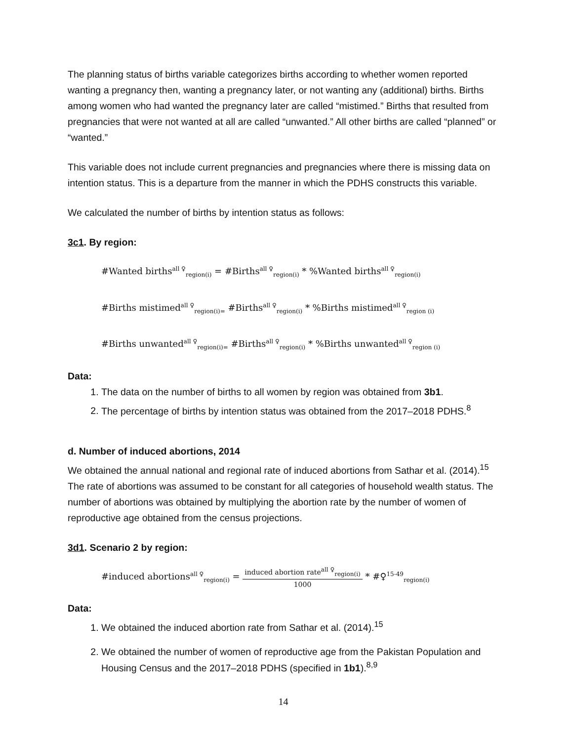The planning status of births variable categorizes births according to whether women reported wanting a pregnancy then, wanting a pregnancy later, or not wanting any (additional) births. Births among women who had wanted the pregnancy later are called “mistimed.” Births that resulted from pregnancies that were not wanted at all are called “unwanted.” All other births are called “planned” or “wanted.”
This variable does not include current pregnancies and pregnancies where there is missing data on intention status. This is a departure from the manner in which the PDHS constructs this variable.
We calculated the number of births by intention status as follows:
3c1. By region:
#Wanted births<sup>all ♀</sup><sub>region(i)</sub> = #Births<sup>all ♀</sup><sub>region(i)</sub> * %Wanted births<sup>all ♀</sup><sub>region(i)</sub>
#Births mistimed<sup>all ♀</sup><sub>region(i)=</sub> #Births<sup>all ♀</sup><sub>region(i)</sub> * %Births mistimed<sup>all ♀</sup><sub>region (i)</sub>
#Births unwanted<sup>all ♀</sup><sub>region(i)=</sub> #Births<sup>all ♀</sup><sub>region(i)</sub> * %Births unwanted<sup>all ♀</sup><sub>region (i)</sub>
Data:
1. The data on the number of births to all women by region was obtained from 3b1.
2. The percentage of births by intention status was obtained from the 2017–2018 PDHS.<sup>8</sup>
d. Number of induced abortions, 2014
We obtained the annual national and regional rate of induced abortions from Sathar et al. (2014).<sup>15</sup> The rate of abortions was assumed to be constant for all categories of household wealth status. The number of abortions was obtained by multiplying the abortion rate by the number of women of reproductive age obtained from the census projections.
3d1. Scenario 2 by region:
#induced abortions<sup>all ♀</sup><sub>region(i)</sub> = induced abortion rate<sup>all ♀</sup><sub>region(i)</sub> 1000 * #♀<sup>15-49</sup><sub>region(i)</sub>
Data:
1. We obtained the induced abortion rate from Sathar et al. (2014).<sup>15</sup>
2. We obtained the number of women of reproductive age from the Pakistan Population and Housing Census and the 2017–2018 PDHS (specified in 1b1).<sup>8,9</sup>
14